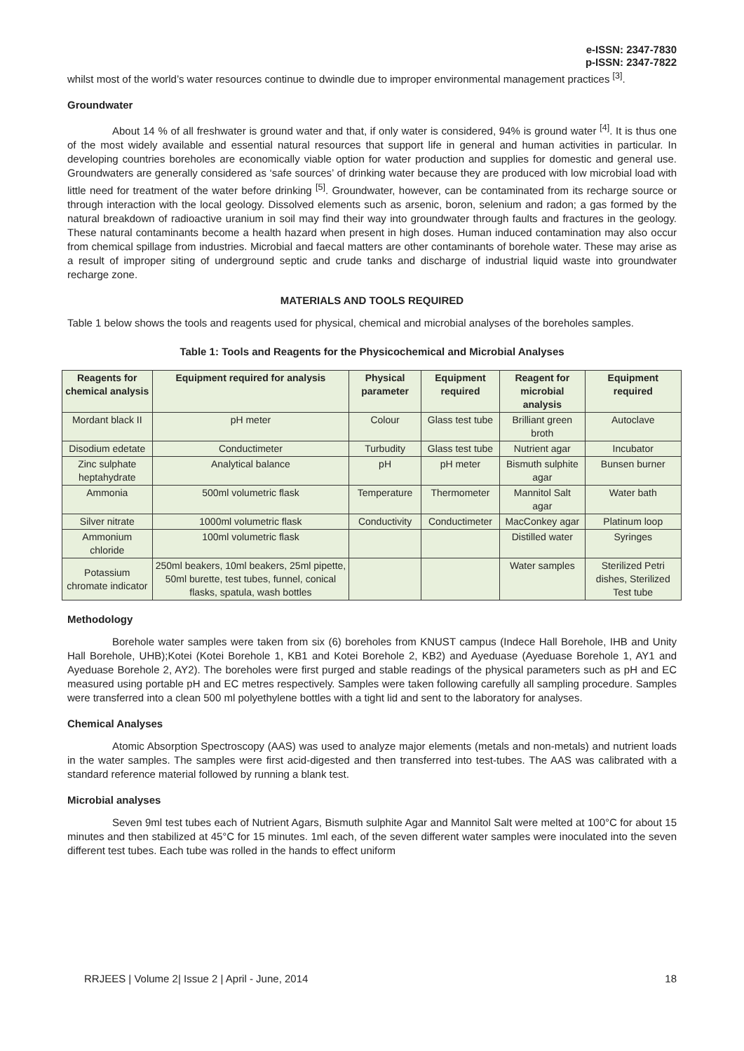e-ISSN: 2347-7830
p-ISSN: 2347-7822
whilst most of the world’s water resources continue to dwindle due to improper environmental management practices <sup>[3]</sup>.
Groundwater
About 14 % of all freshwater is ground water and that, if only water is considered, 94% is ground water <sup>[4]</sup>. It is thus one of the most widely available and essential natural resources that support life in general and human activities in particular. In developing countries boreholes are economically viable option for water production and supplies for domestic and general use. Groundwaters are generally considered as ‘safe sources’ of drinking water because they are produced with low microbial load with little need for treatment of the water before drinking <sup>[5]</sup>. Groundwater, however, can be contaminated from its recharge source or through interaction with the local geology. Dissolved elements such as arsenic, boron, selenium and radon; a gas formed by the natural breakdown of radioactive uranium in soil may find their way into groundwater through faults and fractures in the geology. These natural contaminants become a health hazard when present in high doses. Human induced contamination may also occur from chemical spillage from industries. Microbial and faecal matters are other contaminants of borehole water. These may arise as a result of improper siting of underground septic and crude tanks and discharge of industrial liquid waste into groundwater recharge zone.
MATERIALS AND TOOLS REQUIRED
Table 1 below shows the tools and reagents used for physical, chemical and microbial analyses of the boreholes samples.
Table 1: Tools and Reagents for the Physicochemical and Microbial Analyses
| Reagents for chemical analysis | Equipment required for analysis | Physical parameter | Equipment required | Reagent for microbial analysis | Equipment required |
| --- | --- | --- | --- | --- | --- |
| Mordant black II | pH meter | Colour | Glass test tube | Brilliant green broth | Autoclave |
| Disodium edetate | Conductimeter | Turbudity | Glass test tube | Nutrient agar | Incubator |
| Zinc sulphate heptahydrate | Analytical balance | pH | pH meter | Bismuth sulphite agar | Bunsen burner |
| Ammonia | 500ml volumetric flask | Temperature | Thermometer | Mannitol Salt agar | Water bath |
| Silver nitrate | 1000ml volumetric flask | Conductivity | Conductimeter | MacConkey agar | Platinum loop |
| Ammonium chloride | 100ml volumetric flask | | | Distilled water | Syringes |
| Potassium chromate indicator | 250ml beakers, 10ml beakers, 25ml pipette, 50ml burette, test tubes, funnel, conical flasks, spatula, wash bottles | | | Water samples | Sterilized Petri dishes, Sterilized Test tube |
Methodology
Borehole water samples were taken from six (6) boreholes from KNUST campus (Indece Hall Borehole, IHB and Unity Hall Borehole, UHB);Kotei (Kotei Borehole 1, KB1 and Kotei Borehole 2, KB2) and Ayeduase (Ayeduase Borehole 1, AY1 and Ayeduase Borehole 2, AY2). The boreholes were first purged and stable readings of the physical parameters such as pH and EC measured using portable pH and EC metres respectively. Samples were taken following carefully all sampling procedure. Samples were transferred into a clean 500 ml polyethylene bottles with a tight lid and sent to the laboratory for analyses.
Chemical Analyses
Atomic Absorption Spectroscopy (AAS) was used to analyze major elements (metals and non-metals) and nutrient loads in the water samples. The samples were first acid-digested and then transferred into test-tubes. The AAS was calibrated with a standard reference material followed by running a blank test.
Microbial analyses
Seven 9ml test tubes each of Nutrient Agars, Bismuth sulphite Agar and Mannitol Salt were melted at 100°C for about 15 minutes and then stabilized at 45°C for 15 minutes. 1ml each, of the seven different water samples were inoculated into the seven different test tubes. Each tube was rolled in the hands to effect uniform
RRJEES | Volume 2| Issue 2 | April - June, 2014 18